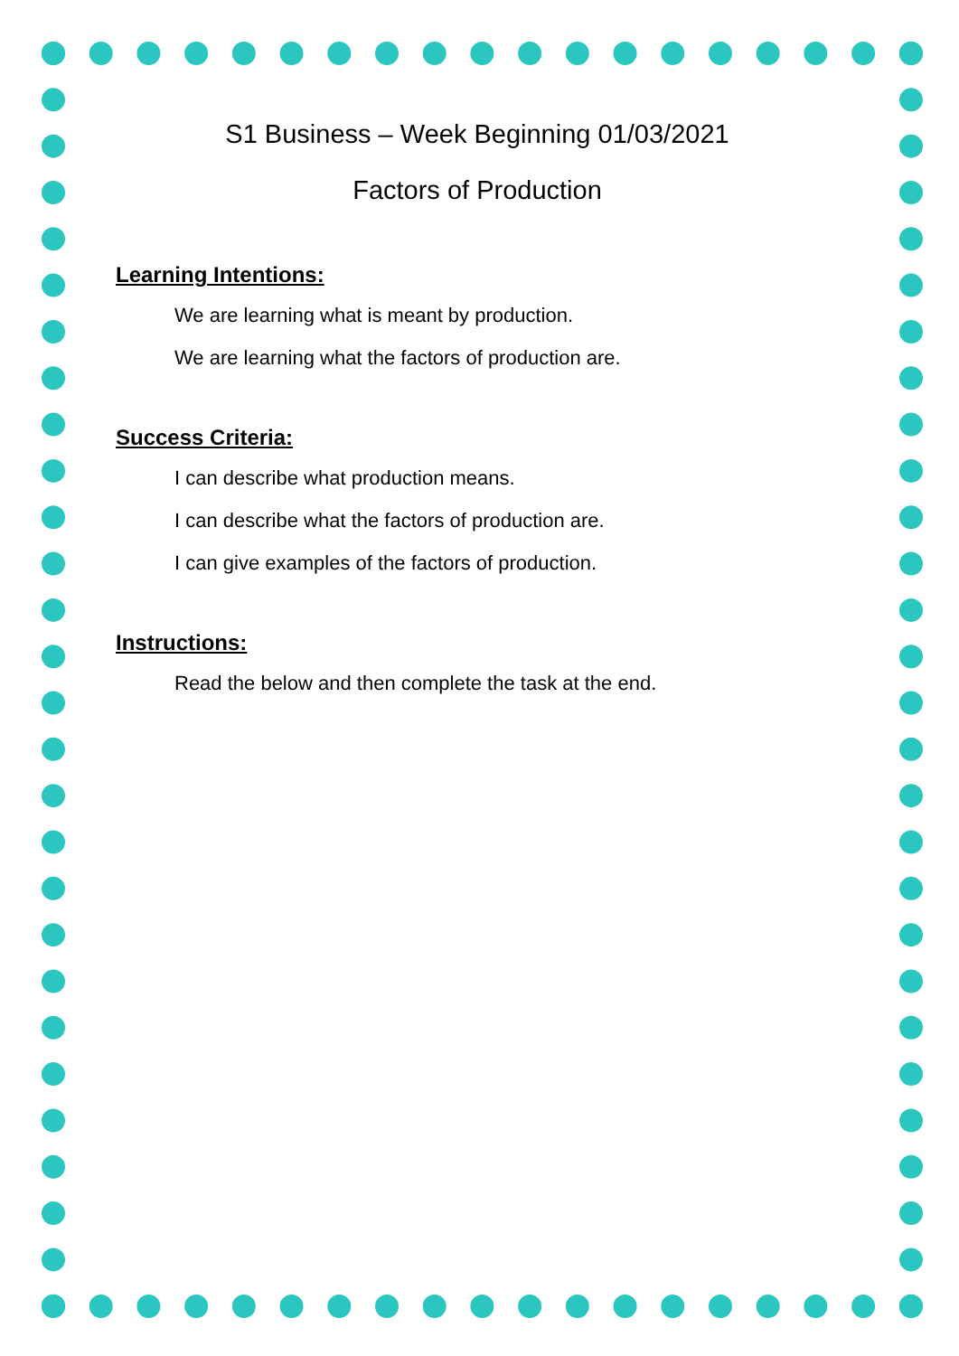S1 Business – Week Beginning 01/03/2021
Factors of Production
Learning Intentions:
We are learning what is meant by production.
We are learning what the factors of production are.
Success Criteria:
I can describe what production means.
I can describe what the factors of production are.
I can give examples of the factors of production.
Instructions:
Read the below and then complete the task at the end.